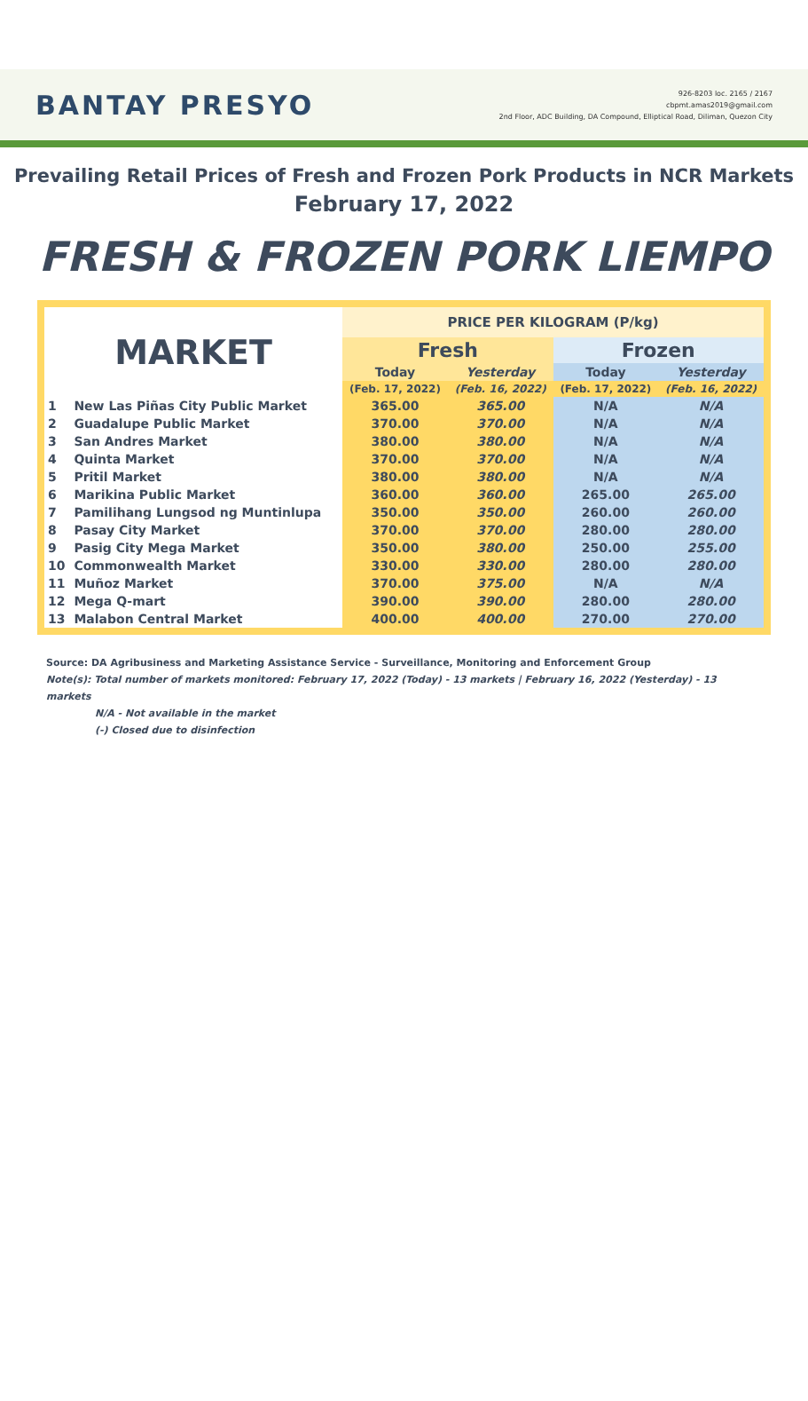BANTAY PRESYO
926-8203 loc. 2165 / 2167
cbpmt.amas2019@gmail.com
2nd Floor, ADC Building, DA Compound, Elliptical Road, Diliman, Quezon City
Prevailing Retail Prices of Fresh and Frozen Pork Products in NCR Markets
February 17, 2022
FRESH & FROZEN PORK LIEMPO
| MARKET | | PRICE PER KILOGRAM (P/kg) | | | |
| --- | --- | --- | --- | --- | --- |
| | | Fresh | | Frozen | |
| | | Today | Yesterday | Today | Yesterday |
| | | (Feb. 17, 2022) | (Feb. 16, 2022) | (Feb. 17, 2022) | (Feb. 16, 2022) |
| 1 | New Las Piñas City Public Market | 365.00 | 365.00 | N/A | N/A |
| 2 | Guadalupe Public Market | 370.00 | 370.00 | N/A | N/A |
| 3 | San Andres Market | 380.00 | 380.00 | N/A | N/A |
| 4 | Quinta Market | 370.00 | 370.00 | N/A | N/A |
| 5 | Pritil Market | 380.00 | 380.00 | N/A | N/A |
| 6 | Marikina Public Market | 360.00 | 360.00 | 265.00 | 265.00 |
| 7 | Pamilihang Lungsod ng Muntinlupa | 350.00 | 350.00 | 260.00 | 260.00 |
| 8 | Pasay City Market | 370.00 | 370.00 | 280.00 | 280.00 |
| 9 | Pasig City Mega Market | 350.00 | 380.00 | 250.00 | 255.00 |
| 10 | Commonwealth Market | 330.00 | 330.00 | 280.00 | 280.00 |
| 11 | Muñoz Market | 370.00 | 375.00 | N/A | N/A |
| 12 | Mega Q-mart | 390.00 | 390.00 | 280.00 | 280.00 |
| 13 | Malabon Central Market | 400.00 | 400.00 | 270.00 | 270.00 |
Source: DA Agribusiness and Marketing Assistance Service - Surveillance, Monitoring and Enforcement Group
Note(s): Total number of markets monitored: February 17, 2022 (Today) - 13 markets | February 16, 2022 (Yesterday) - 13 markets
N/A - Not available in the market
(-) Closed due to disinfection